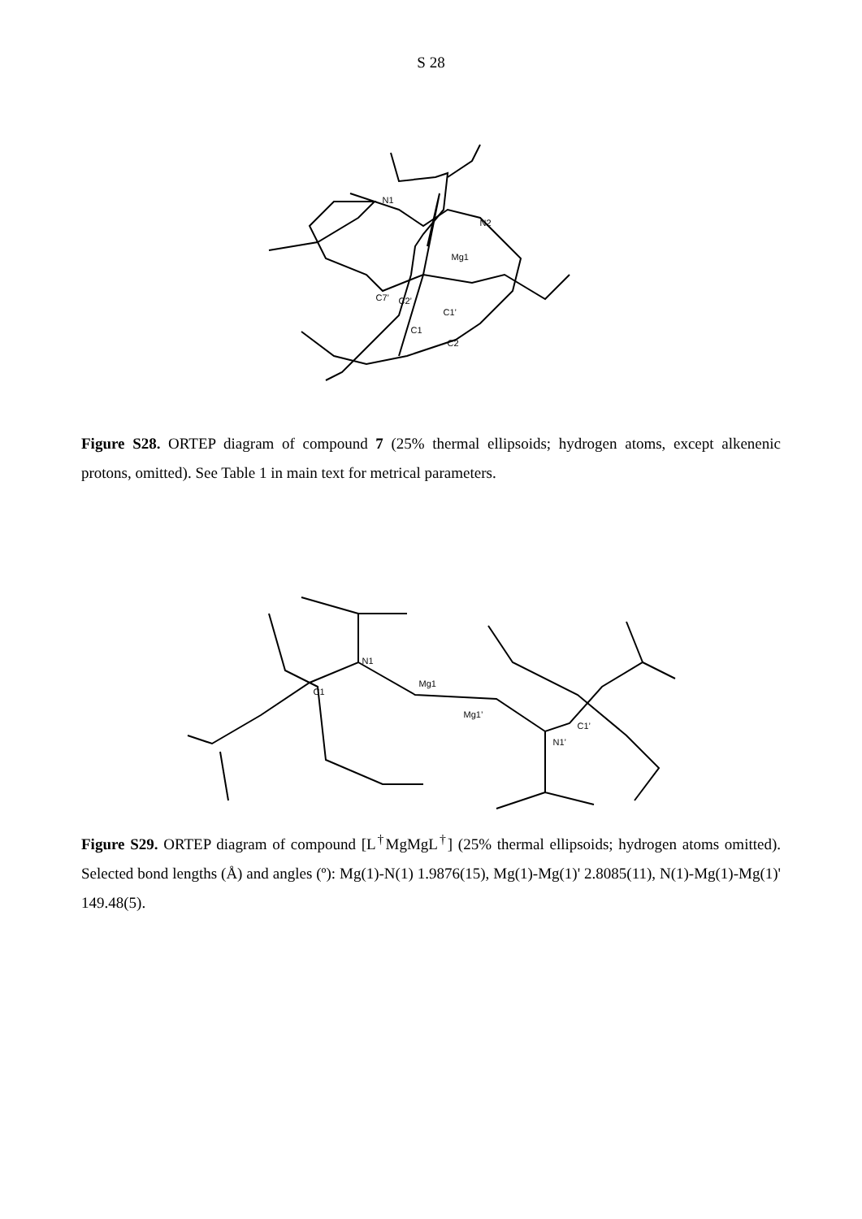S 28
N1
N2
Mg1
C7’ C2’
C1’
C1
C2
Figure S28. ORTEP diagram of compound 7 (25% thermal ellipsoids; hydrogen atoms, except alkenenic protons, omitted). See Table 1 in main text for metrical parameters.
N1
Mg1
C1
Mg1’
N1’
C1’
Figure S29. ORTEP diagram of compound [L<sup>†</sup>MgMgL<sup>†</sup>] (25% thermal ellipsoids; hydrogen atoms omitted). Selected bond lengths (Å) and angles (º): Mg(1)-N(1) 1.9876(15), Mg(1)-Mg(1)' 2.8085(11), N(1)-Mg(1)-Mg(1)' 149.48(5).